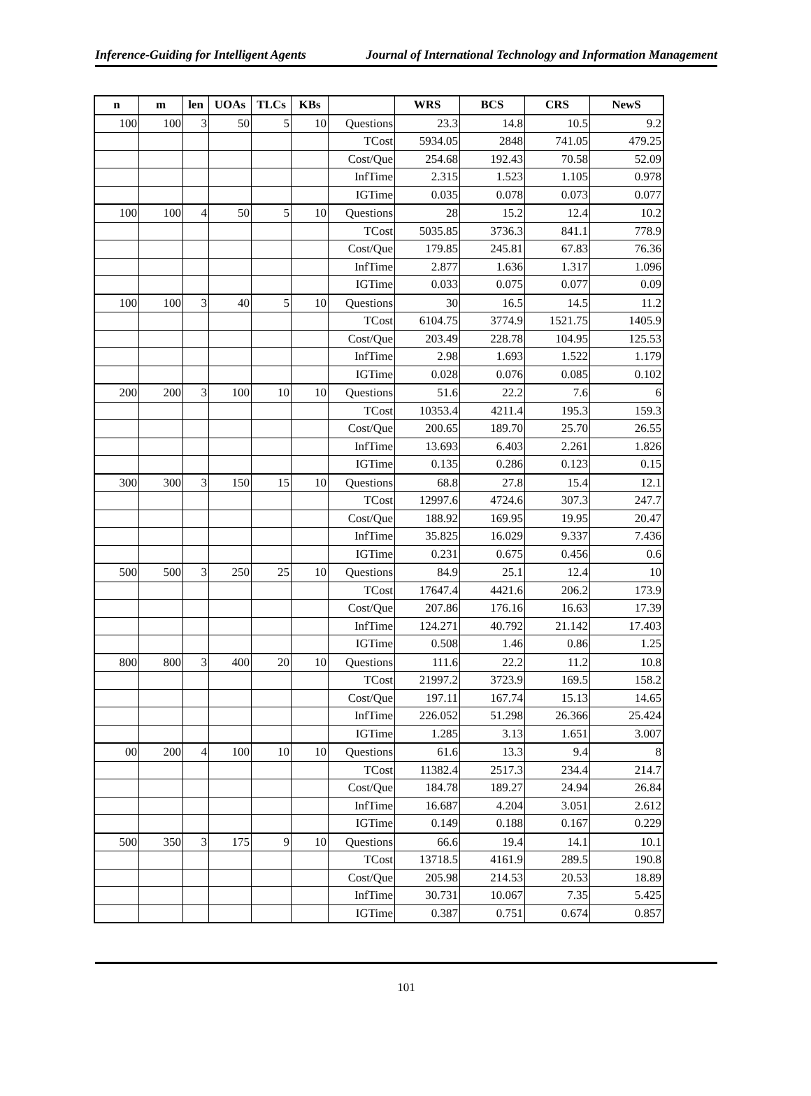Inference-Guiding for Intelligent Agents Journal of International Technology and Information Management
| n | m | len | UOAs | TLCs | KBs | | WRS | BCS | CRS | NewS |
| --- | --- | --- | --- | --- | --- | --- | --- | --- | --- | --- |
| 100 | 100 | 3 | 50 | 5 | 10 | Questions | 23.3 | 14.8 | 10.5 | 9.2 |
| | | | | | | TCost | 5934.05 | 2848 | 741.05 | 479.25 |
| | | | | | | Cost/Que | 254.68 | 192.43 | 70.58 | 52.09 |
| | | | | | | InfTime | 2.315 | 1.523 | 1.105 | 0.978 |
| | | | | | | IGTime | 0.035 | 0.078 | 0.073 | 0.077 |
| 100 | 100 | 4 | 50 | 5 | 10 | Questions | 28 | 15.2 | 12.4 | 10.2 |
| | | | | | | TCost | 5035.85 | 3736.3 | 841.1 | 778.9 |
| | | | | | | Cost/Que | 179.85 | 245.81 | 67.83 | 76.36 |
| | | | | | | InfTime | 2.877 | 1.636 | 1.317 | 1.096 |
| | | | | | | IGTime | 0.033 | 0.075 | 0.077 | 0.09 |
| 100 | 100 | 3 | 40 | 5 | 10 | Questions | 30 | 16.5 | 14.5 | 11.2 |
| | | | | | | TCost | 6104.75 | 3774.9 | 1521.75 | 1405.9 |
| | | | | | | Cost/Que | 203.49 | 228.78 | 104.95 | 125.53 |
| | | | | | | InfTime | 2.98 | 1.693 | 1.522 | 1.179 |
| | | | | | | IGTime | 0.028 | 0.076 | 0.085 | 0.102 |
| 200 | 200 | 3 | 100 | 10 | 10 | Questions | 51.6 | 22.2 | 7.6 | 6 |
| | | | | | | TCost | 10353.4 | 4211.4 | 195.3 | 159.3 |
| | | | | | | Cost/Que | 200.65 | 189.70 | 25.70 | 26.55 |
| | | | | | | InfTime | 13.693 | 6.403 | 2.261 | 1.826 |
| | | | | | | IGTime | 0.135 | 0.286 | 0.123 | 0.15 |
| 300 | 300 | 3 | 150 | 15 | 10 | Questions | 68.8 | 27.8 | 15.4 | 12.1 |
| | | | | | | TCost | 12997.6 | 4724.6 | 307.3 | 247.7 |
| | | | | | | Cost/Que | 188.92 | 169.95 | 19.95 | 20.47 |
| | | | | | | InfTime | 35.825 | 16.029 | 9.337 | 7.436 |
| | | | | | | IGTime | 0.231 | 0.675 | 0.456 | 0.6 |
| 500 | 500 | 3 | 250 | 25 | 10 | Questions | 84.9 | 25.1 | 12.4 | 10 |
| | | | | | | TCost | 17647.4 | 4421.6 | 206.2 | 173.9 |
| | | | | | | Cost/Que | 207.86 | 176.16 | 16.63 | 17.39 |
| | | | | | | InfTime | 124.271 | 40.792 | 21.142 | 17.403 |
| | | | | | | IGTime | 0.508 | 1.46 | 0.86 | 1.25 |
| 800 | 800 | 3 | 400 | 20 | 10 | Questions | 111.6 | 22.2 | 11.2 | 10.8 |
| | | | | | | TCost | 21997.2 | 3723.9 | 169.5 | 158.2 |
| | | | | | | Cost/Que | 197.11 | 167.74 | 15.13 | 14.65 |
| | | | | | | InfTime | 226.052 | 51.298 | 26.366 | 25.424 |
| | | | | | | IGTime | 1.285 | 3.13 | 1.651 | 3.007 |
| 00 | 200 | 4 | 100 | 10 | 10 | Questions | 61.6 | 13.3 | 9.4 | 8 |
| | | | | | | TCost | 11382.4 | 2517.3 | 234.4 | 214.7 |
| | | | | | | Cost/Que | 184.78 | 189.27 | 24.94 | 26.84 |
| | | | | | | InfTime | 16.687 | 4.204 | 3.051 | 2.612 |
| | | | | | | IGTime | 0.149 | 0.188 | 0.167 | 0.229 |
| 500 | 350 | 3 | 175 | 9 | 10 | Questions | 66.6 | 19.4 | 14.1 | 10.1 |
| | | | | | | TCost | 13718.5 | 4161.9 | 289.5 | 190.8 |
| | | | | | | Cost/Que | 205.98 | 214.53 | 20.53 | 18.89 |
| | | | | | | InfTime | 30.731 | 10.067 | 7.35 | 5.425 |
| | | | | | | IGTime | 0.387 | 0.751 | 0.674 | 0.857 |
101